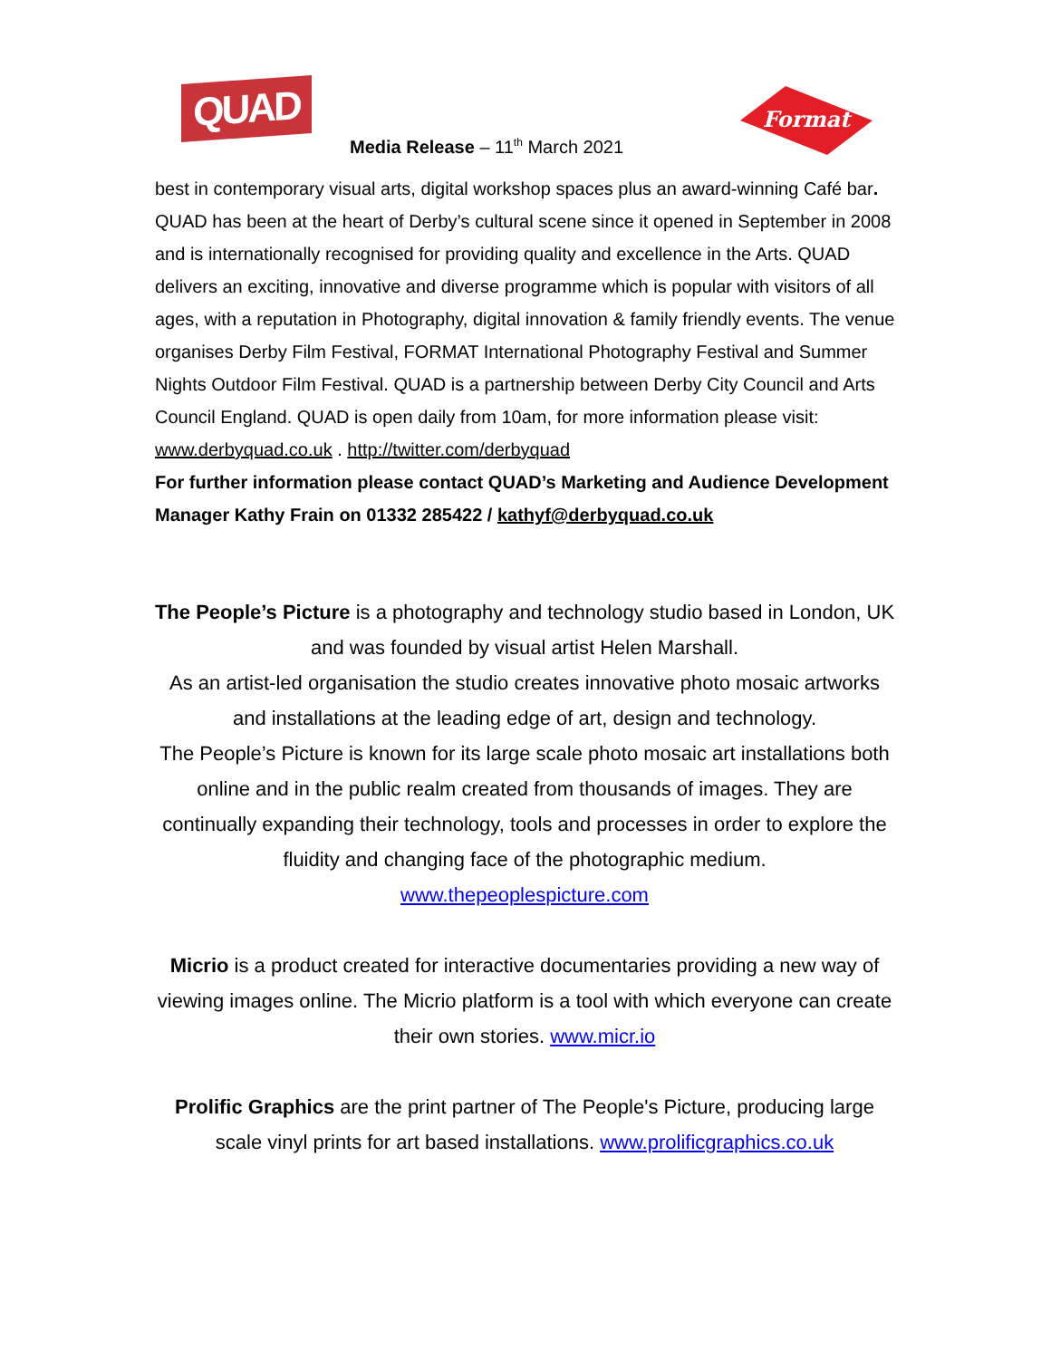QUAD
Format
Media Release – 11<sup>th</sup> March 2021
best in contemporary visual arts, digital workshop spaces plus an award-winning Café bar. QUAD has been at the heart of Derby’s cultural scene since it opened in September in 2008 and is internationally recognised for providing quality and excellence in the Arts. QUAD delivers an exciting, innovative and diverse programme which is popular with visitors of all ages, with a reputation in Photography, digital innovation & family friendly events. The venue organises Derby Film Festival, FORMAT International Photography Festival and Summer Nights Outdoor Film Festival. QUAD is a partnership between Derby City Council and Arts Council England. QUAD is open daily from 10am, for more information please visit: www.derbyquad.co.uk . http://twitter.com/derbyquad
For further information please contact QUAD’s Marketing and Audience Development Manager Kathy Frain on 01332 285422 / kathyf@derbyquad.co.uk
The People’s Picture is a photography and technology studio based in London, UK and was founded by visual artist Helen Marshall.
As an artist-led organisation the studio creates innovative photo mosaic artworks and installations at the leading edge of art, design and technology.
The People’s Picture is known for its large scale photo mosaic art installations both online and in the public realm created from thousands of images. They are continually expanding their technology, tools and processes in order to explore the fluidity and changing face of the photographic medium.
www.thepeoplespicture.com
Micrio is a product created for interactive documentaries providing a new way of viewing images online. The Micrio platform is a tool with which everyone can create their own stories. www.micr.io
Prolific Graphics are the print partner of The People's Picture, producing large scale vinyl prints for art based installations. www.prolificgraphics.co.uk